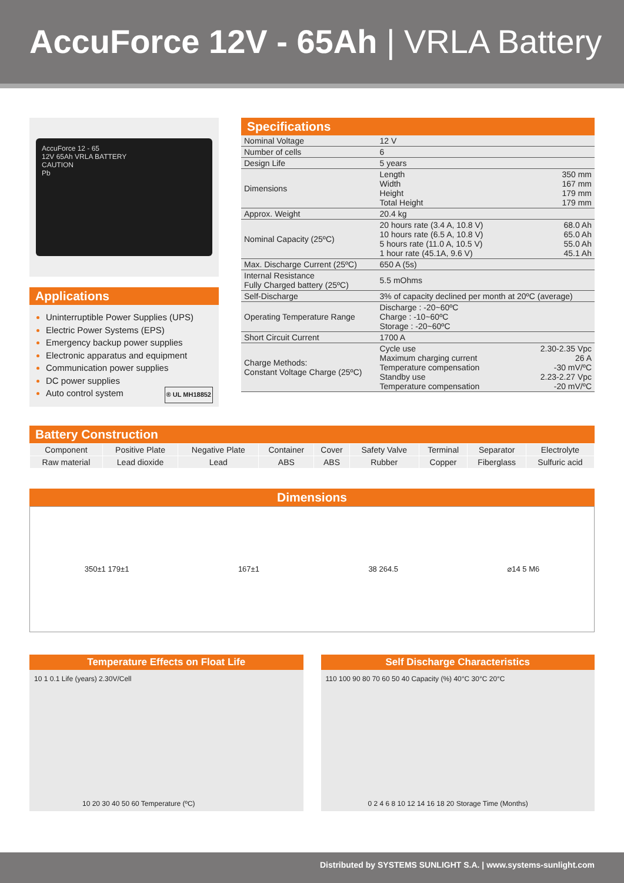AccuForce 12V - 65Ah | VRLA Battery
AccuForce 12 - 65
12V 65Ah VRLA BATTERY
CAUTION
Pb
Applications
Uninterruptible Power Supplies (UPS)
Electric Power Systems (EPS)
Emergency backup power supplies
Electronic apparatus and equipment
Communication power supplies
DC power supplies
Auto control system ® UL MH18852
Specifications
| Nominal Voltage | 12 V | |
| Number of cells | 6 | |
| Design Life | 5 years | |
| Dimensions | Length Width Height Total Height | 350 mm 167 mm 179 mm 179 mm |
| Approx. Weight | 20.4 kg | |
| Nominal Capacity (25ºC) | 20 hours rate (3.4 A, 10.8 V) 10 hours rate (6.5 A, 10.8 V) 5 hours rate (11.0 A, 10.5 V) 1 hour rate (45.1A, 9.6 V) | 68.0 Ah 65.0 Ah 55.0 Ah 45.1 Ah |
| Max. Discharge Current (25ºC) | 650 A (5s) | |
| Internal Resistance Fully Charged battery (25ºC) | 5.5 mOhms | |
| Self-Discharge | 3% of capacity declined per month at 20ºC (average) | |
| Operating Temperature Range | Discharge : -20~60ºC Charge : -10~60ºC Storage : -20~60ºC | |
| Short Circuit Current | 1700 A | |
| Charge Methods: Constant Voltage Charge (25ºC) | Cycle use Maximum charging current Temperature compensation Standby use Temperature compensation | 2.30-2.35 Vpc 26 A -30 mV/ºC 2.23-2.27 Vpc -20 mV/ºC |
Battery Construction
| Component | Positive Plate | Negative Plate | Container | Cover | Safety Valve | Terminal | Separator | Electrolyte |
| Raw material | Lead dioxide | Lead | ABS | ABS | Rubber | Copper | Fiberglass | Sulfuric acid |
Dimensions
350±1 179±1 167±1 38 264.5 ⌀14 5 M6
Temperature Effects on Float Life
10 1 0.1 Life (years) 2.30V/Cell
10 20 30 40 50 60 Temperature (ºC)
Self Discharge Characteristics
110 100 90 80 70 60 50 40 Capacity (%) 40°C 30°C 20°C
0 2 4 6 8 10 12 14 16 18 20 Storage Time (Months)
Distributed by SYSTEMS SUNLIGHT S.A. | www.systems-sunlight.com